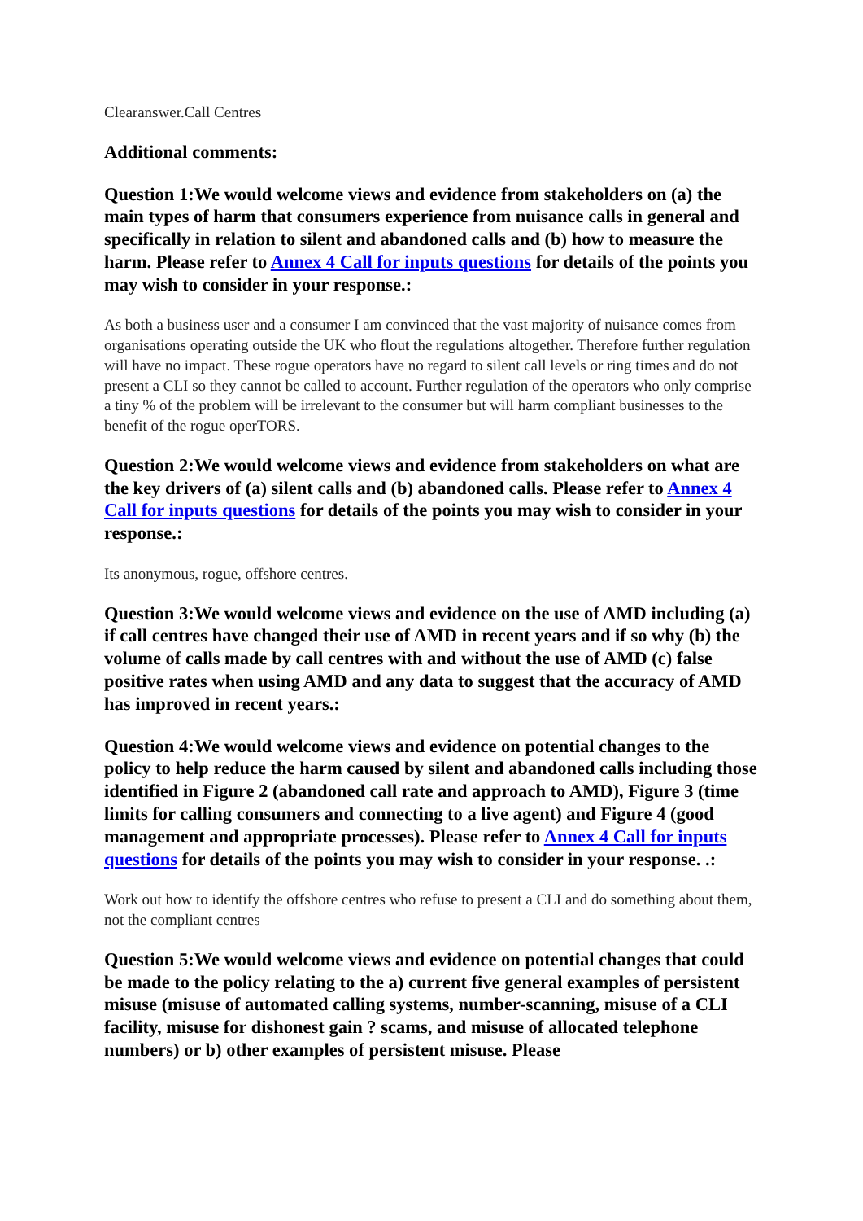Clearanswer.Call Centres
Additional comments:
Question 1:We would welcome views and evidence from stakeholders on (a) the main types of harm that consumers experience from nuisance calls in general and specifically in relation to silent and abandoned calls and (b) how to measure the harm. Please refer to Annex 4 Call for inputs questions for details of the points you may wish to consider in your response.:
As both a business user and a consumer I am convinced that the vast majority of nuisance comes from organisations operating outside the UK who flout the regulations altogether. Therefore further regulation will have no impact. These rogue operators have no regard to silent call levels or ring times and do not present a CLI so they cannot be called to account. Further regulation of the operators who only comprise a tiny % of the problem will be irrelevant to the consumer but will harm compliant businesses to the benefit of the rogue operTORS.
Question 2:We would welcome views and evidence from stakeholders on what are the key drivers of (a) silent calls and (b) abandoned calls. Please refer to Annex 4 Call for inputs questions for details of the points you may wish to consider in your response.:
Its anonymous, rogue, offshore centres.
Question 3:We would welcome views and evidence on the use of AMD including (a) if call centres have changed their use of AMD in recent years and if so why (b) the volume of calls made by call centres with and without the use of AMD (c) false positive rates when using AMD and any data to suggest that the accuracy of AMD has improved in recent years.:
Question 4:We would welcome views and evidence on potential changes to the policy to help reduce the harm caused by silent and abandoned calls including those identified in Figure 2 (abandoned call rate and approach to AMD), Figure 3 (time limits for calling consumers and connecting to a live agent) and Figure 4 (good management and appropriate processes). Please refer to Annex 4 Call for inputs questions for details of the points you may wish to consider in your response. .:
Work out how to identify the offshore centres who refuse to present a CLI and do something about them, not the compliant centres
Question 5:We would welcome views and evidence on potential changes that could be made to the policy relating to the a) current five general examples of persistent misuse (misuse of automated calling systems, number-scanning, misuse of a CLI facility, misuse for dishonest gain ? scams, and misuse of allocated telephone numbers) or b) other examples of persistent misuse. Please